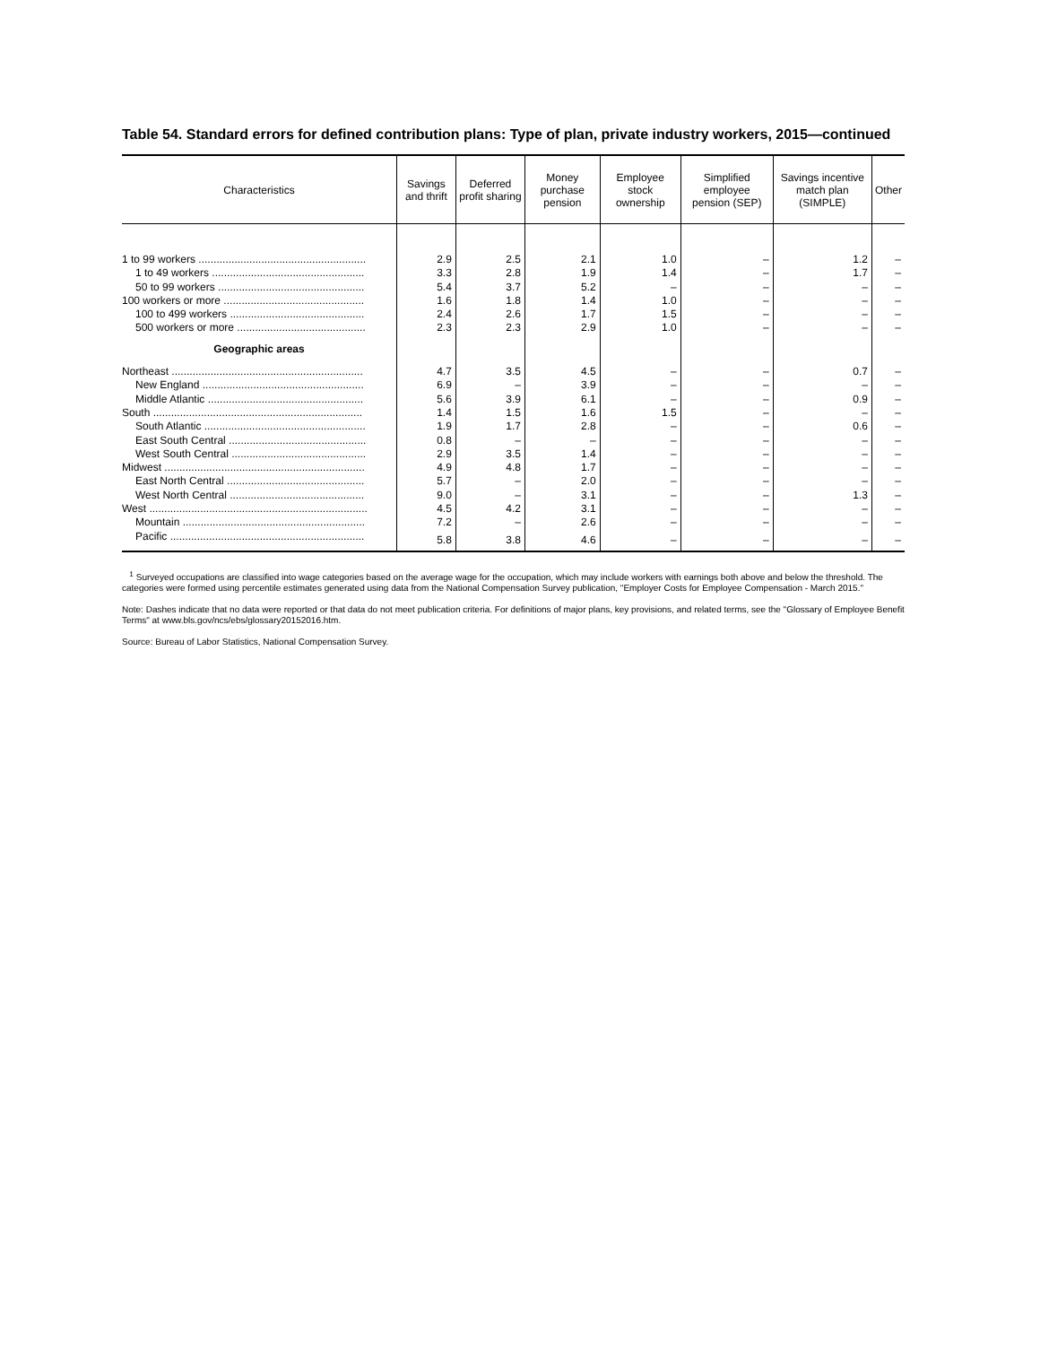Table 54. Standard errors for defined contribution plans: Type of plan, private industry workers, 2015—continued
| Characteristics | Savings and thrift | Deferred profit sharing | Money purchase pension | Employee stock ownership | Simplified employee pension (SEP) | Savings incentive match plan (SIMPLE) | Other |
| --- | --- | --- | --- | --- | --- | --- | --- |
| 1 to 99 workers ........................................................ | 2.9 | 2.5 | 2.1 | 1.0 | – | 1.2 | – |
| 1 to 49 workers ................................................... | 3.3 | 2.8 | 1.9 | 1.4 | – | 1.7 | – |
| 50 to 99 workers ................................................. | 5.4 | 3.7 | 5.2 | – | – | – | – |
| 100 workers or more ............................................... | 1.6 | 1.8 | 1.4 | 1.0 | – | – | – |
| 100 to 499 workers ............................................. | 2.4 | 2.6 | 1.7 | 1.5 | – | – | – |
| 500 workers or more ........................................... | 2.3 | 2.3 | 2.9 | 1.0 | – | – | – |
| Geographic areas | | | | | | | |
| Northeast ................................................................ | 4.7 | 3.5 | 4.5 | – | – | 0.7 | – |
| New England ...................................................... | 6.9 | – | 3.9 | – | – | – | – |
| Middle Atlantic .................................................... | 5.6 | 3.9 | 6.1 | – | – | 0.9 | – |
| South ...................................................................... | 1.4 | 1.5 | 1.6 | 1.5 | – | – | – |
| South Atlantic ...................................................... | 1.9 | 1.7 | 2.8 | – | – | 0.6 | – |
| East South Central .............................................. | 0.8 | – | – | – | – | – | – |
| West South Central ............................................. | 2.9 | 3.5 | 1.4 | – | – | – | – |
| Midwest ................................................................... | 4.9 | 4.8 | 1.7 | – | – | – | – |
| East North Central .............................................. | 5.7 | – | 2.0 | – | – | – | – |
| West North Central ............................................. | 9.0 | – | 3.1 | – | – | 1.3 | – |
| West ......................................................................... | 4.5 | 4.2 | 3.1 | – | – | – | – |
| Mountain ............................................................. | 7.2 | – | 2.6 | – | – | – | – |
| Pacific ................................................................. | 5.8 | 3.8 | 4.6 | – | – | – | – |
<sup>1</sup> Surveyed occupations are classified into wage categories based on the average wage for the occupation, which may include workers with earnings both above and below the threshold. The categories were formed using percentile estimates generated using data from the National Compensation Survey publication, "Employer Costs for Employee Compensation - March 2015."
Note: Dashes indicate that no data were reported or that data do not meet publication criteria. For definitions of major plans, key provisions, and related terms, see the "Glossary of Employee Benefit Terms" at www.bls.gov/ncs/ebs/glossary20152016.htm.
Source: Bureau of Labor Statistics, National Compensation Survey.